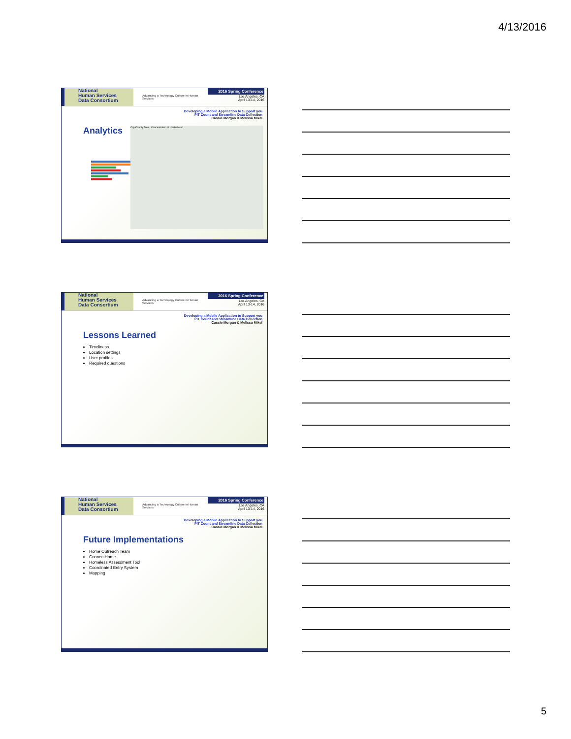4/13/2016
National
Human Services
Data Consortium
Advancing a Technology Culture in Human Services
2016 Spring Conference
Los Angeles, CA
April 13-14, 2016
Developing a Mobile Application to Support you
PIT Count and Streamline Data Collection
Cassie Morgan & Melissa Mikel
Analytics
City/County Area · Concentration of Unsheltered
National
Human Services
Data Consortium
Advancing a Technology Culture in Human Services
2016 Spring Conference
Los Angeles, CA
April 13-14, 2016
Developing a Mobile Application to Support you
PIT Count and Streamline Data Collection
Cassie Morgan & Melissa Mikel
Lessons Learned
Timeliness
Location settings
User profiles
Required questions
National
Human Services
Data Consortium
Advancing a Technology Culture in Human Services
2016 Spring Conference
Los Angeles, CA
April 13-14, 2016
Developing a Mobile Application to Support you
PIT Count and Streamline Data Collection
Cassie Morgan & Melissa Mikel
Future Implementations
Home Outreach Team
ConnectHome
Homeless Assessment Tool
Coordinated Entry System
Mapping
5